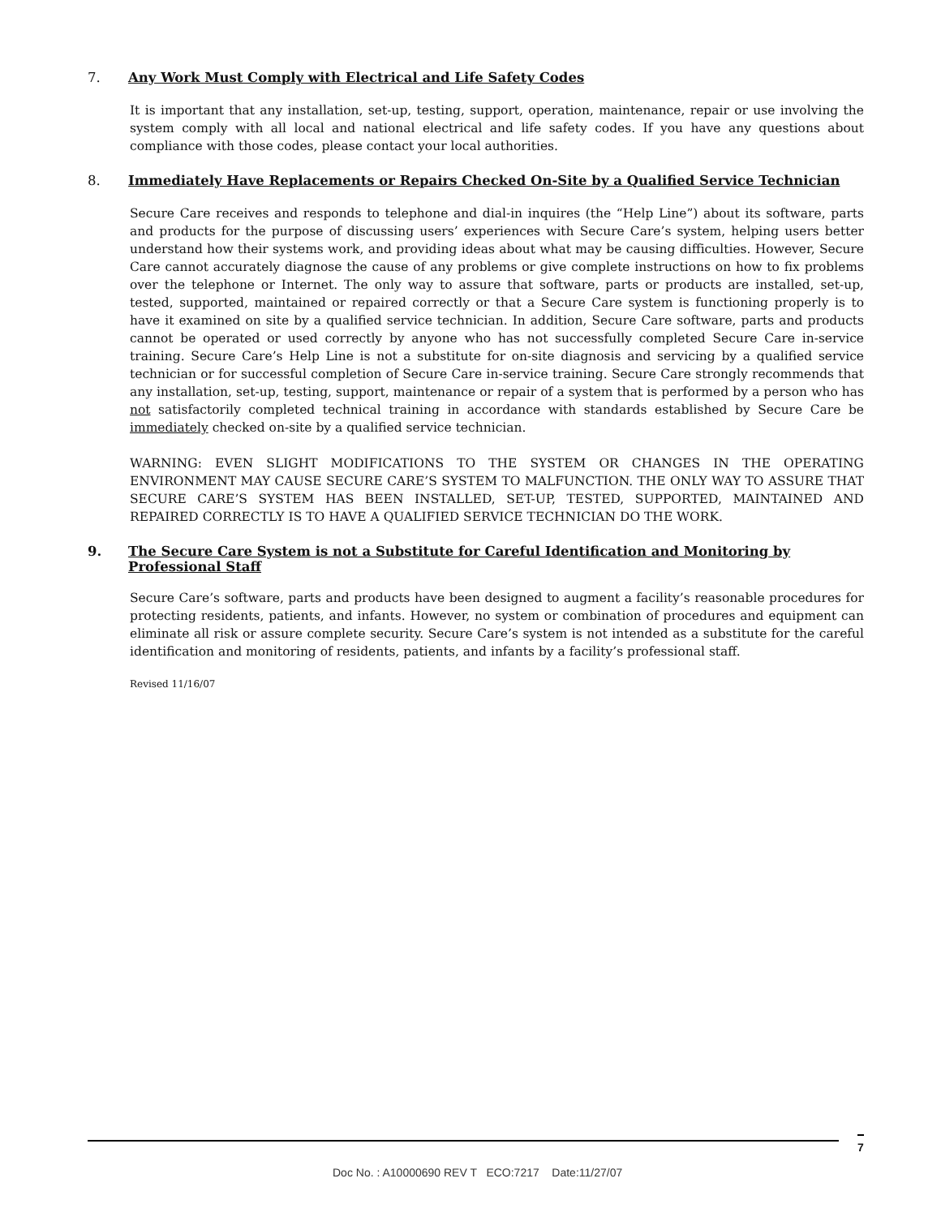7. Any Work Must Comply with Electrical and Life Safety Codes
It is important that any installation, set-up, testing, support, operation, maintenance, repair or use involving the system comply with all local and national electrical and life safety codes. If you have any questions about compliance with those codes, please contact your local authorities.
8. Immediately Have Replacements or Repairs Checked On-Site by a Qualified Service Technician
Secure Care receives and responds to telephone and dial-in inquires (the “Help Line”) about its software, parts and products for the purpose of discussing users’ experiences with Secure Care’s system, helping users better understand how their systems work, and providing ideas about what may be causing difficulties. However, Secure Care cannot accurately diagnose the cause of any problems or give complete instructions on how to fix problems over the telephone or Internet. The only way to assure that software, parts or products are installed, set-up, tested, supported, maintained or repaired correctly or that a Secure Care system is functioning properly is to have it examined on site by a qualified service technician. In addition, Secure Care software, parts and products cannot be operated or used correctly by anyone who has not successfully completed Secure Care in-service training. Secure Care’s Help Line is not a substitute for on-site diagnosis and servicing by a qualified service technician or for successful completion of Secure Care in-service training. Secure Care strongly recommends that any installation, set-up, testing, support, maintenance or repair of a system that is performed by a person who has not satisfactorily completed technical training in accordance with standards established by Secure Care be immediately checked on-site by a qualified service technician.
WARNING: EVEN SLIGHT MODIFICATIONS TO THE SYSTEM OR CHANGES IN THE OPERATING ENVIRONMENT MAY CAUSE SECURE CARE’S SYSTEM TO MALFUNCTION. THE ONLY WAY TO ASSURE THAT SECURE CARE’S SYSTEM HAS BEEN INSTALLED, SET-UP, TESTED, SUPPORTED, MAINTAINED AND REPAIRED CORRECTLY IS TO HAVE A QUALIFIED SERVICE TECHNICIAN DO THE WORK.
9. The Secure Care System is not a Substitute for Careful Identification and Monitoring by Professional Staff
Secure Care’s software, parts and products have been designed to augment a facility’s reasonable procedures for protecting residents, patients, and infants. However, no system or combination of procedures and equipment can eliminate all risk or assure complete security. Secure Care’s system is not intended as a substitute for the careful identification and monitoring of residents, patients, and infants by a facility’s professional staff.
Revised 11/16/07
7
Doc No. : A10000690 REV T ECO:7217 Date:11/27/07